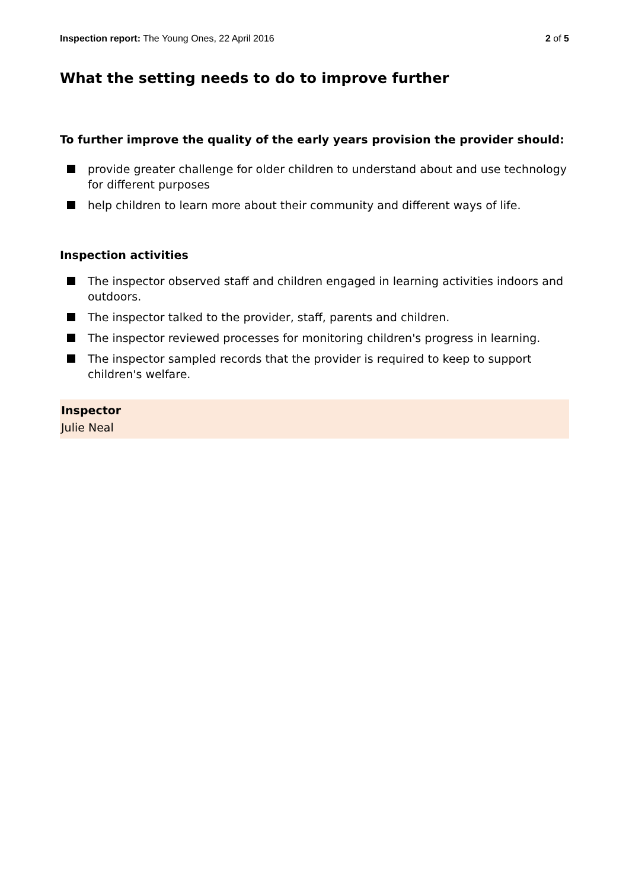Inspection report: The Young Ones, 22 April 2016
2 of 5
What the setting needs to do to improve further
To further improve the quality of the early years provision the provider should:
provide greater challenge for older children to understand about and use technology for different purposes
help children to learn more about their community and different ways of life.
Inspection activities
The inspector observed staff and children engaged in learning activities indoors and outdoors.
The inspector talked to the provider, staff, parents and children.
The inspector reviewed processes for monitoring children's progress in learning.
The inspector sampled records that the provider is required to keep to support children's welfare.
Inspector
Julie Neal